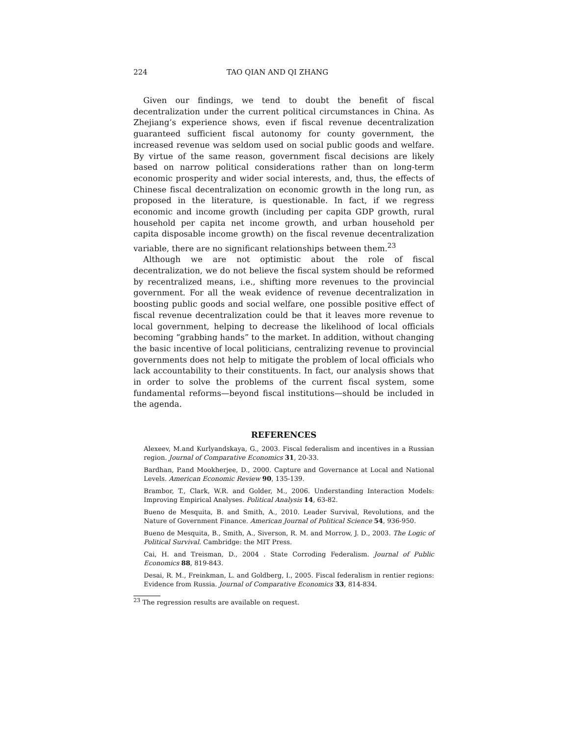224 TAO QIAN AND QI ZHANG
Given our findings, we tend to doubt the benefit of fiscal decentralization under the current political circumstances in China. As Zhejiang’s experience shows, even if fiscal revenue decentralization guaranteed sufficient fiscal autonomy for county government, the increased revenue was seldom used on social public goods and welfare. By virtue of the same reason, government fiscal decisions are likely based on narrow political considerations rather than on long-term economic prosperity and wider social interests, and, thus, the effects of Chinese fiscal decentralization on economic growth in the long run, as proposed in the literature, is questionable. In fact, if we regress economic and income growth (including per capita GDP growth, rural household per capita net income growth, and urban household per capita disposable income growth) on the fiscal revenue decentralization variable, there are no significant relationships between them.<sup>23</sup>
Although we are not optimistic about the role of fiscal decentralization, we do not believe the fiscal system should be reformed by recentralized means, i.e., shifting more revenues to the provincial government. For all the weak evidence of revenue decentralization in boosting public goods and social welfare, one possible positive effect of fiscal revenue decentralization could be that it leaves more revenue to local government, helping to decrease the likelihood of local officials becoming “grabbing hands” to the market. In addition, without changing the basic incentive of local politicians, centralizing revenue to provincial governments does not help to mitigate the problem of local officials who lack accountability to their constituents. In fact, our analysis shows that in order to solve the problems of the current fiscal system, some fundamental reforms—beyond fiscal institutions—should be included in the agenda.
REFERENCES
Alexeev, M.and Kurlyandskaya, G., 2003. Fiscal federalism and incentives in a Russian region. Journal of Comparative Economics 31, 20-33.
Bardhan, P.and Mookherjee, D., 2000. Capture and Governance at Local and National Levels. American Economic Review 90, 135-139.
Brambor, T., Clark, W.R. and Golder, M., 2006. Understanding Interaction Models: Improving Empirical Analyses. Political Analysis 14, 63-82.
Bueno de Mesquita, B. and Smith, A., 2010. Leader Survival, Revolutions, and the Nature of Government Finance. American Journal of Political Science 54, 936-950.
Bueno de Mesquita, B., Smith, A., Siverson, R. M. and Morrow, J. D., 2003. The Logic of Political Survival. Cambridge: the MIT Press.
Cai, H. and Treisman, D., 2004 . State Corroding Federalism. Journal of Public Economics 88, 819-843.
Desai, R. M., Freinkman, L. and Goldberg, I., 2005. Fiscal federalism in rentier regions: Evidence from Russia. Journal of Comparative Economics 33, 814-834.
<sup>23</sup> The regression results are available on request.